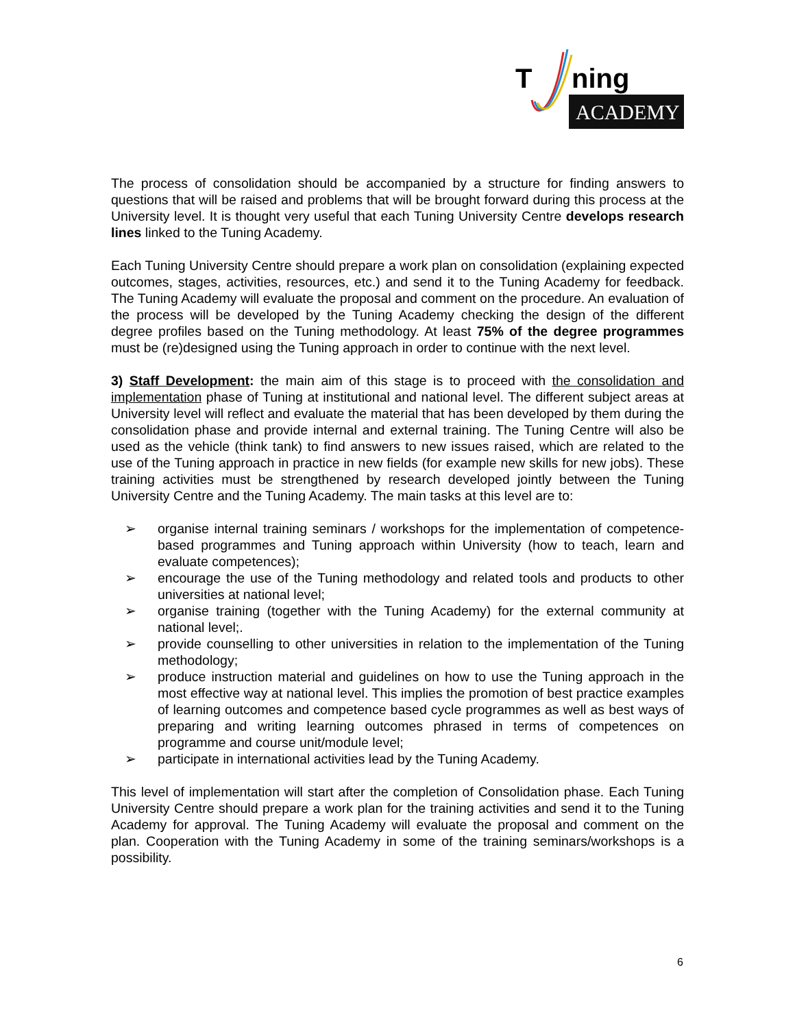T
ning
ACADEMY
The process of consolidation should be accompanied by a structure for finding answers to questions that will be raised and problems that will be brought forward during this process at the University level. It is thought very useful that each Tuning University Centre develops research lines linked to the Tuning Academy.
Each Tuning University Centre should prepare a work plan on consolidation (explaining expected outcomes, stages, activities, resources, etc.) and send it to the Tuning Academy for feedback. The Tuning Academy will evaluate the proposal and comment on the procedure. An evaluation of the process will be developed by the Tuning Academy checking the design of the different degree profiles based on the Tuning methodology. At least 75% of the degree programmes must be (re)designed using the Tuning approach in order to continue with the next level.
3) Staff Development: the main aim of this stage is to proceed with the consolidation and implementation phase of Tuning at institutional and national level. The different subject areas at University level will reflect and evaluate the material that has been developed by them during the consolidation phase and provide internal and external training. The Tuning Centre will also be used as the vehicle (think tank) to find answers to new issues raised, which are related to the use of the Tuning approach in practice in new fields (for example new skills for new jobs). These training activities must be strengthened by research developed jointly between the Tuning University Centre and the Tuning Academy. The main tasks at this level are to:
➢ organise internal training seminars / workshops for the implementation of competence-based programmes and Tuning approach within University (how to teach, learn and evaluate competences);
➢ encourage the use of the Tuning methodology and related tools and products to other universities at national level;
➢ organise training (together with the Tuning Academy) for the external community at national level;.
➢ provide counselling to other universities in relation to the implementation of the Tuning methodology;
➢ produce instruction material and guidelines on how to use the Tuning approach in the most effective way at national level. This implies the promotion of best practice examples of learning outcomes and competence based cycle programmes as well as best ways of preparing and writing learning outcomes phrased in terms of competences on programme and course unit/module level;
➢ participate in international activities lead by the Tuning Academy.
This level of implementation will start after the completion of Consolidation phase. Each Tuning University Centre should prepare a work plan for the training activities and send it to the Tuning Academy for approval. The Tuning Academy will evaluate the proposal and comment on the plan. Cooperation with the Tuning Academy in some of the training seminars/workshops is a possibility.
6